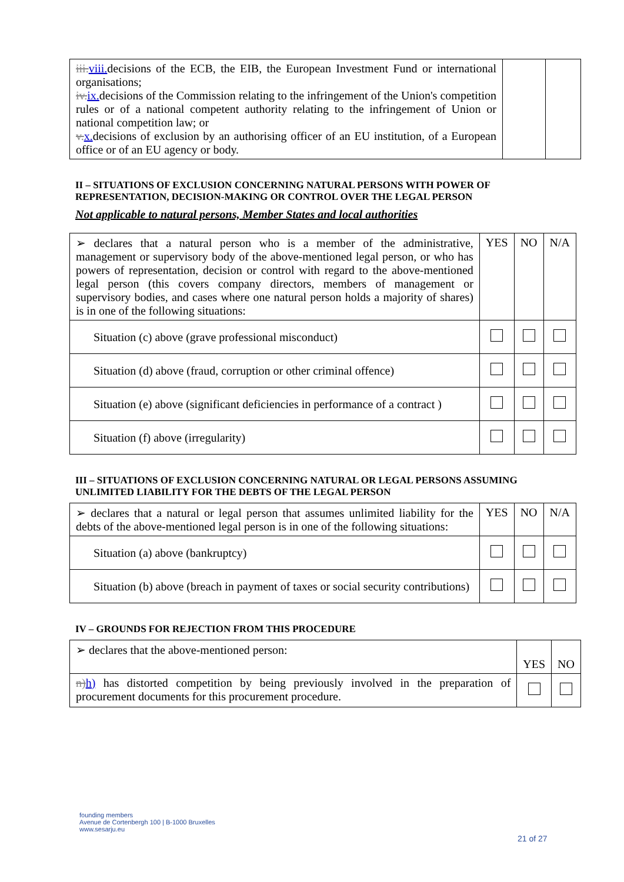| iii. viii. decisions of the ECB, the EIB, the European Investment Fund or international organisations; iv. ix. decisions of the Commission relating to the infringement of the Union's competition rules or of a national competent authority relating to the infringement of Union or national competition law; or v. x. decisions of exclusion by an authorising officer of an EU institution, of a European office or of an EU agency or body. | | |
II – SITUATIONS OF EXCLUSION CONCERNING NATURAL PERSONS WITH POWER OF REPRESENTATION, DECISION-MAKING OR CONTROL OVER THE LEGAL PERSON
Not applicable to natural persons, Member States and local authorities
| ➢ declares that a natural person who is a member of the administrative, management or supervisory body of the above-mentioned legal person, or who has powers of representation, decision or control with regard to the above-mentioned legal person (this covers company directors, members of management or supervisory bodies, and cases where one natural person holds a majority of shares) is in one of the following situations: | YES | NO | N/A |
| Situation (c) above (grave professional misconduct) | | | |
| Situation (d) above (fraud, corruption or other criminal offence) | | | |
| Situation (e) above (significant deficiencies in performance of a contract ) | | | |
| Situation (f) above (irregularity) | | | |
III – SITUATIONS OF EXCLUSION CONCERNING NATURAL OR LEGAL PERSONS ASSUMING UNLIMITED LIABILITY FOR THE DEBTS OF THE LEGAL PERSON
| ➢ declares that a natural or legal person that assumes unlimited liability for the debts of the above-mentioned legal person is in one of the following situations: | YES | NO | N/A |
| Situation (a) above (bankruptcy) | | | |
| Situation (b) above (breach in payment of taxes or social security contributions) | | | |
IV – GROUNDS FOR REJECTION FROM THIS PROCEDURE
| ➢ declares that the above-mentioned person: | YES | NO |
| n) h) has distorted competition by being previously involved in the preparation of procurement documents for this procurement procedure. | | |
founding members
Avenue de Cortenbergh 100 | B-1000 Bruxelles
www.sesarju.eu
21 of 27